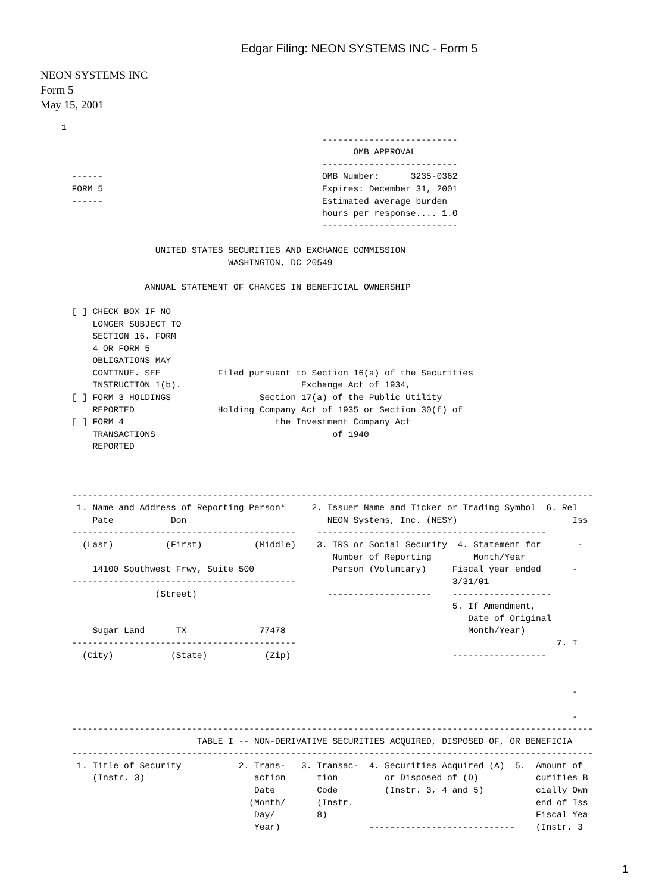Edgar Filing: NEON SYSTEMS INC - Form 5
NEON SYSTEMS INC
Form 5
May 15, 2001
    1
                                                      --------------------------
                                                            OMB APPROVAL
                                                      --------------------------
      ------                                          OMB Number:      3235-0362
      FORM 5                                          Expires: December 31, 2001
      ------                                          Estimated average burden
                                                      hours per response.... 1.0
                                                      --------------------------

                      UNITED STATES SECURITIES AND EXCHANGE COMMISSION
                                    WASHINGTON, DC 20549

                    ANNUAL STATEMENT OF CHANGES IN BENEFICIAL OWNERSHIP

      [ ] CHECK BOX IF NO
          LONGER SUBJECT TO
          SECTION 16. FORM
          4 OR FORM 5
          OBLIGATIONS MAY
          CONTINUE. SEE           Filed pursuant to Section 16(a) of the Securities
          INSTRUCTION 1(b).                       Exchange Act of 1934,
      [ ] FORM 3 HOLDINGS                 Section 17(a) of the Public Utility
          REPORTED                Holding Company Act of 1935 or Section 30(f) of
      [ ] FORM 4                             the Investment Company Act
          TRANSACTIONS                                  of 1940
          REPORTED



      ----------------------------------------------------------------------------------------------------
       1. Name and Address of Reporting Person*     2. Issuer Name and Ticker or Trading Symbol  6. Rel
          Pate           Don                           NEON Systems, Inc. (NESY)                      Iss
      -------------------------------------------    --------------------------------------------
        (Last)          (First)          (Middle)    3. IRS or Social Security  4. Statement for       -
                                                        Number of Reporting        Month/Year
          14100 Southwest Frwy, Suite 500               Person (Voluntary)     Fiscal year ended      -
      -------------------------------------------                              3/31/01
                      (Street)                         --------------------    -------------------
                                                                               5. If Amendment,
                                                                                  Date of Original
          Sugar Land      TX              77478                                   Month/Year)
      -------------------------------------------                                                  7. I
        (City)           (State)           (Zip)                               ------------------


                                                                                                      -

                                                                                                      -
      ----------------------------------------------------------------------------------------------------
                              TABLE I -- NON-DERIVATIVE SECURITIES ACQUIRED, DISPOSED OF, OR BENEFICIA
      ----------------------------------------------------------------------------------------------------
       1. Title of Security           2. Trans-   3. Transac-  4. Securities Acquired (A)  5.  Amount of
          (Instr. 3)                     action      tion         or Disposed of (D)           curities B
                                         Date        Code         (Instr. 3, 4 and 5)          cially Own
                                        (Month/      (Instr.                                   end of Iss
                                         Day/        8)                                        Fiscal Yea
                                         Year)                 ----------------------------    (Instr. 3
1